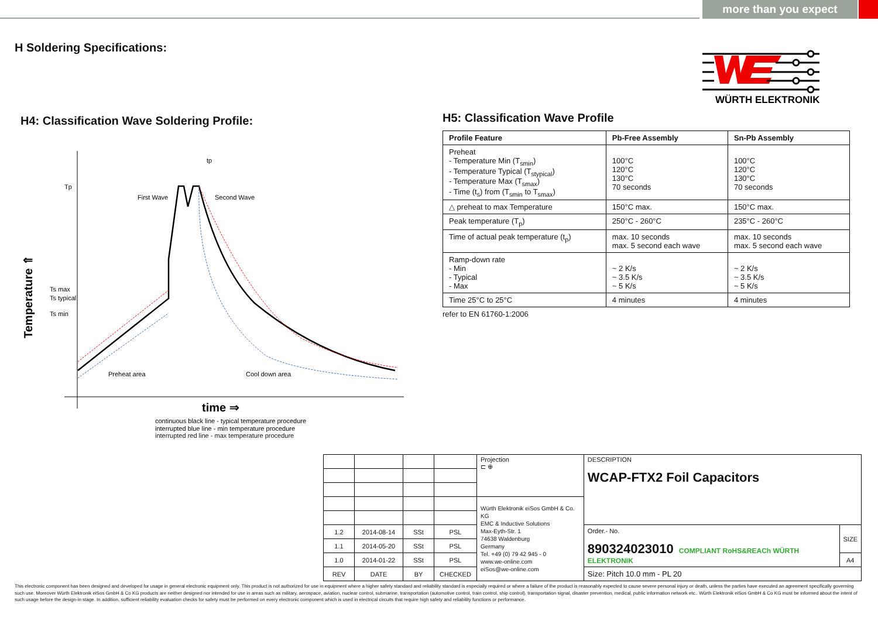more than you expect
H Soldering Specifications:
WÜRTH ELEKTRONIK
H4: Classification Wave Soldering Profile:
Tp
Ts max
Ts typical
Ts min
tp
First Wave
Second Wave
Preheat area
Cool down area
Temperature ⇑
time ⇒
continuous black line - typical temperature procedure
interrupted blue line - min temperature procedure
interrupted red line - max temperature procedure
H5: Classification Wave Profile
| Profile Feature | Pb-Free Assembly | Sn-Pb Assembly |
| --- | --- | --- |
| Preheat - Temperature Min (T<sub>smin</sub>) - Temperature Typical (T<sub>stypical</sub>) - Temperature Max (T<sub>smax</sub>) - Time (t<sub>s</sub>) from (T<sub>smin</sub> to T<sub>smax</sub>) | 100°C 120°C 130°C 70 seconds | 100°C 120°C 130°C 70 seconds |
| △ preheat to max Temperature | 150°C max. | 150°C max. |
| Peak temperature (T<sub>p</sub>) | 250°C - 260°C | 235°C - 260°C |
| Time of actual peak temperature (t<sub>p</sub>) | max. 10 seconds max. 5 second each wave | max. 10 seconds max. 5 second each wave |
| Ramp-down rate - Min - Typical - Max | ~ 2 K/s ~ 3.5 K/s ~ 5 K/s | ~ 2 K/s ~ 3.5 K/s ~ 5 K/s |
| Time 25°C to 25°C | 4 minutes | 4 minutes |
refer to EN 61760-1:2006
| | | | | Projection ⊏ ⊕ | DESCRIPTION WCAP-FTX2 Foil Capacitors | |
| | | | | Würth Elektronik eiSos GmbH & Co. KG EMC & Inductive Solutions Max-Eyth-Str. 1 74638 Waldenburg Germany Tel. +49 (0) 79 42 945 - 0 www.we-online.com eiSos@we-online.com | | |
| 1.2 | 2014-08-14 | SSt | PSL | | Order.- No. 890324023010 COMPLIANT RoHS&REACh WÜRTH ELEKTRONIK | SIZE |
| 1.1 | 2014-05-20 | SSt | PSL | | | |
| 1.0 | 2014-01-22 | SSt | PSL | | | A4 |
| REV | DATE | BY | CHECKED | | Size: Pitch 10.0 mm - PL 20 | |
This electronic component has been designed and developed for usage in general electronic equipment only. This product is not authorized for use in equipment where a higher safety standard and reliability standard is especially required or where a failure of the product is reasonably expected to cause severe personal injury or death, unless the parties have executed an agreement specifically governing such use. Moreover Würth Elektronik eiSos GmbH & Co KG products are neither designed nor intended for use in areas such as military, aerospace, aviation, nuclear control, submarine, transportation (automotive control, train control, ship control), transportation signal, disaster prevention, medical, public information network etc.. Würth Elektronik eiSos GmbH & Co KG must be informed about the intent of such usage before the design-in stage. In addition, sufficient reliability evaluation checks for safety must be performed on every electronic component which is used in electrical circuits that require high safety and reliability functions or performance.